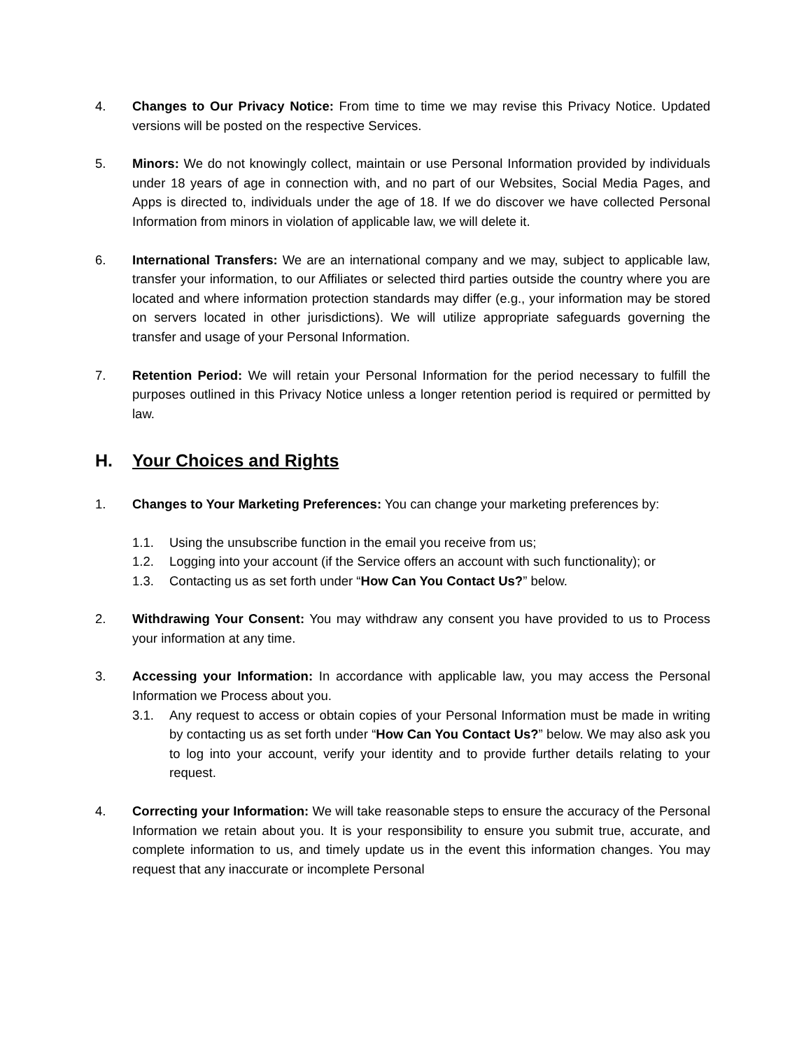4. Changes to Our Privacy Notice: From time to time we may revise this Privacy Notice. Updated versions will be posted on the respective Services.
5. Minors: We do not knowingly collect, maintain or use Personal Information provided by individuals under 18 years of age in connection with, and no part of our Websites, Social Media Pages, and Apps is directed to, individuals under the age of 18. If we do discover we have collected Personal Information from minors in violation of applicable law, we will delete it.
6. International Transfers: We are an international company and we may, subject to applicable law, transfer your information, to our Affiliates or selected third parties outside the country where you are located and where information protection standards may differ (e.g., your information may be stored on servers located in other jurisdictions). We will utilize appropriate safeguards governing the transfer and usage of your Personal Information.
7. Retention Period: We will retain your Personal Information for the period necessary to fulfill the purposes outlined in this Privacy Notice unless a longer retention period is required or permitted by law.
H. Your Choices and Rights
1. Changes to Your Marketing Preferences: You can change your marketing preferences by:
1.1. Using the unsubscribe function in the email you receive from us;
1.2. Logging into your account (if the Service offers an account with such functionality); or
1.3. Contacting us as set forth under “How Can You Contact Us?” below.
2. Withdrawing Your Consent: You may withdraw any consent you have provided to us to Process your information at any time.
3. Accessing your Information: In accordance with applicable law, you may access the Personal Information we Process about you.
3.1. Any request to access or obtain copies of your Personal Information must be made in writing by contacting us as set forth under “How Can You Contact Us?” below. We may also ask you to log into your account, verify your identity and to provide further details relating to your request.
4. Correcting your Information: We will take reasonable steps to ensure the accuracy of the Personal Information we retain about you. It is your responsibility to ensure you submit true, accurate, and complete information to us, and timely update us in the event this information changes. You may request that any inaccurate or incomplete Personal